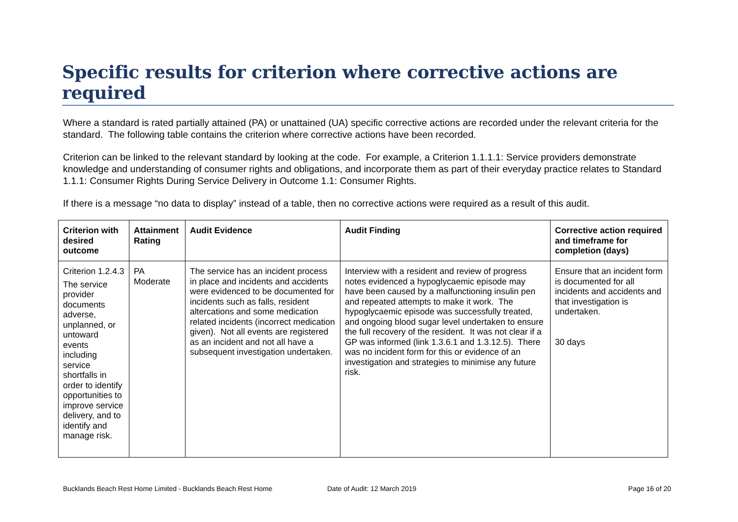Specific results for criterion where corrective actions are required
Where a standard is rated partially attained (PA) or unattained (UA) specific corrective actions are recorded under the relevant criteria for the standard. The following table contains the criterion where corrective actions have been recorded.
Criterion can be linked to the relevant standard by looking at the code. For example, a Criterion 1.1.1.1: Service providers demonstrate knowledge and understanding of consumer rights and obligations, and incorporate them as part of their everyday practice relates to Standard 1.1.1: Consumer Rights During Service Delivery in Outcome 1.1: Consumer Rights.
If there is a message “no data to display” instead of a table, then no corrective actions were required as a result of this audit.
| Criterion with desired outcome | Attainment Rating | Audit Evidence | Audit Finding | Corrective action required and timeframe for completion (days) |
| --- | --- | --- | --- | --- |
| Criterion 1.2.4.3 The service provider documents adverse, unplanned, or untoward events including service shortfalls in order to identify opportunities to improve service delivery, and to identify and manage risk. | PA Moderate | The service has an incident process in place and incidents and accidents were evidenced to be documented for incidents such as falls, resident altercations and some medication related incidents (incorrect medication given). Not all events are registered as an incident and not all have a subsequent investigation undertaken. | Interview with a resident and review of progress notes evidenced a hypoglycaemic episode may have been caused by a malfunctioning insulin pen and repeated attempts to make it work. The hypoglycaemic episode was successfully treated, and ongoing blood sugar level undertaken to ensure the full recovery of the resident. It was not clear if a GP was informed (link 1.3.6.1 and 1.3.12.5). There was no incident form for this or evidence of an investigation and strategies to minimise any future risk. | Ensure that an incident form is documented for all incidents and accidents and that investigation is undertaken. 30 days |
Bucklands Beach Rest Home Limited - Bucklands Beach Rest Home Date of Audit: 12 March 2019 Page 16 of 20